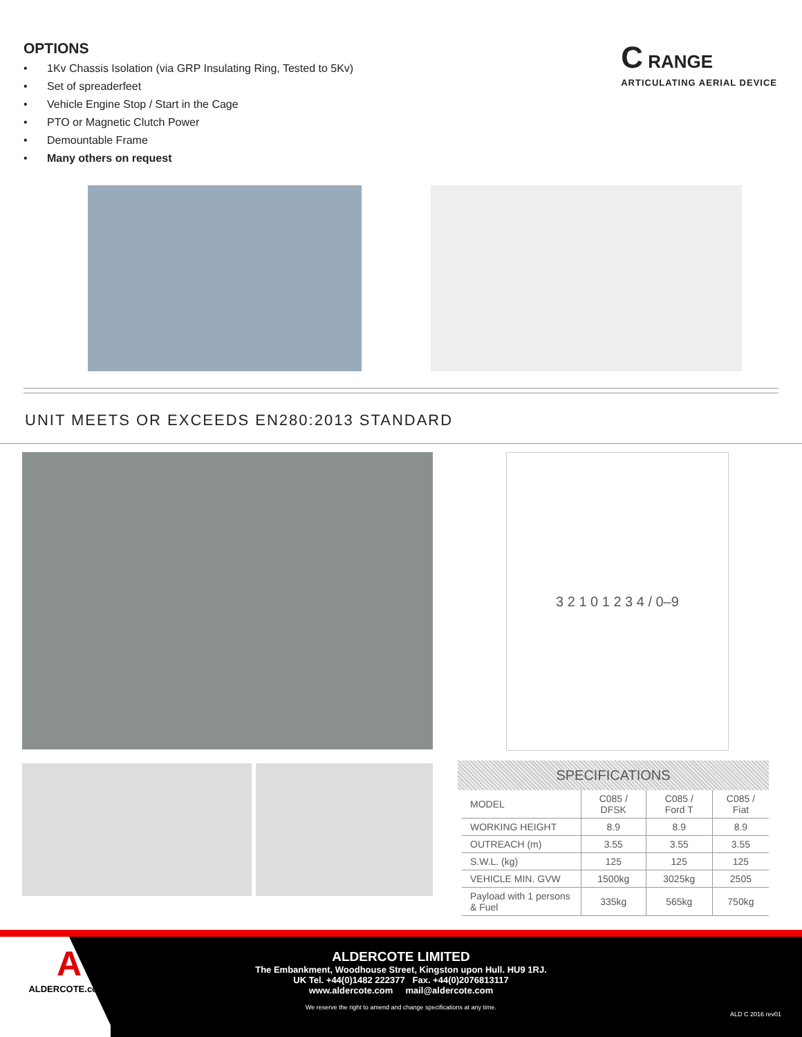OPTIONS
• 1Kv Chassis Isolation (via GRP Insulating Ring, Tested to 5Kv)
• Set of spreaderfeet
• Vehicle Engine Stop / Start in the Cage
• PTO or Magnetic Clutch Power
• Demountable Frame
• Many others on request
C RANGE
ARTICULATING AERIAL DEVICE
UNIT MEETS OR EXCEEDS EN280:2013 STANDARD
3 2 1 0 1 2 3 4 / 0–9
SPECIFICATIONS
| MODEL | C085 / DFSK | C085 / Ford T | C085 / Fiat |
| WORKING HEIGHT | 8.9 | 8.9 | 8.9 |
| OUTREACH (m) | 3.55 | 3.55 | 3.55 |
| S.W.L. (kg) | 125 | 125 | 125 |
| VEHICLE MIN. GVW | 1500kg | 3025kg | 2505 |
| Payload with 1 persons & Fuel | 335kg | 565kg | 750kg |
A
ALDERCOTE.com
ALDERCOTE LIMITED
The Embankment, Woodhouse Street, Kingston upon Hull. HU9 1RJ.
UK Tel. +44(0)1482 222377 Fax. +44(0)2076813117
www.aldercote.com mail@aldercote.com
We reserve the right to amend and change specifications at any time.
ALD C 2016 rev01